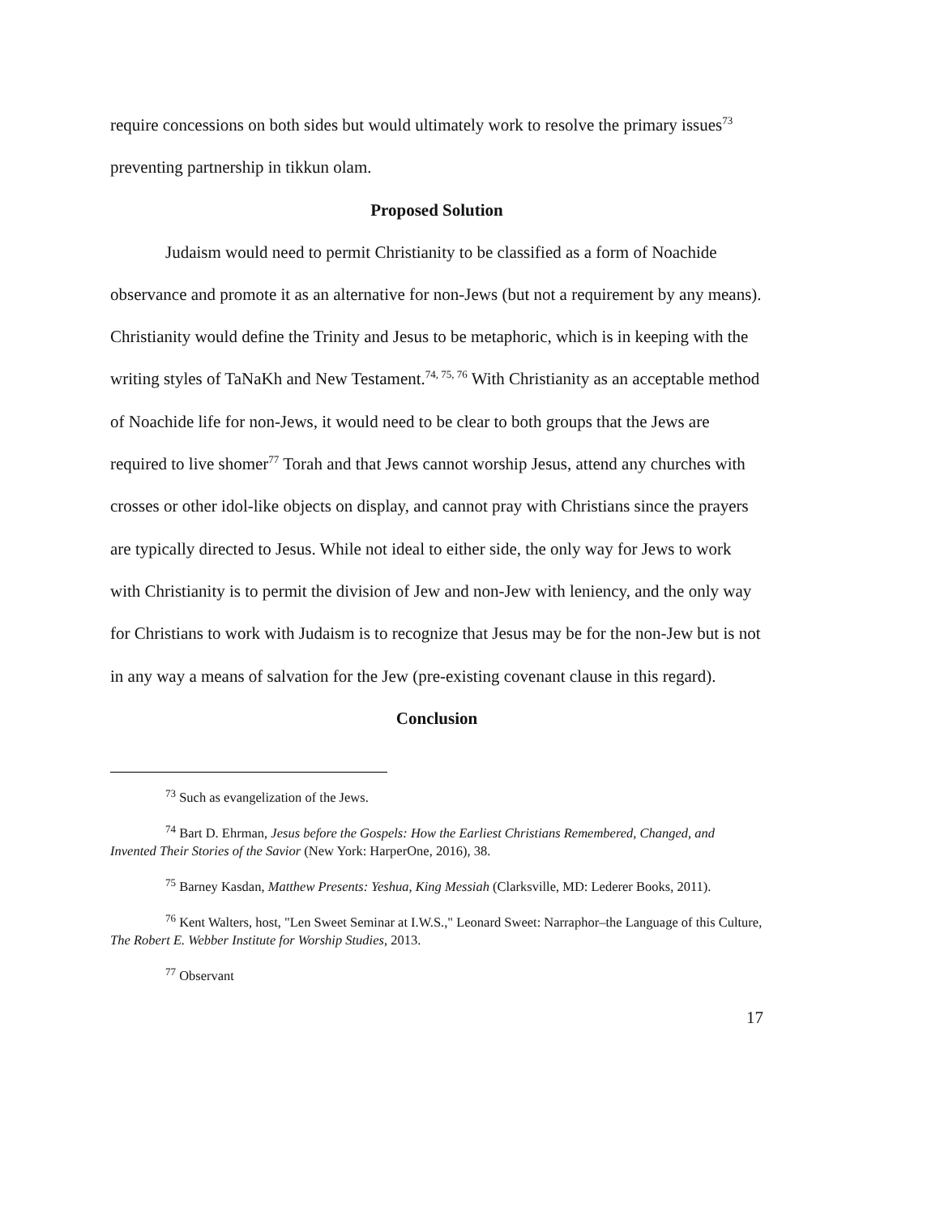require concessions on both sides but would ultimately work to resolve the primary issues<sup>73</sup> preventing partnership in tikkun olam.
Proposed Solution
Judaism would need to permit Christianity to be classified as a form of Noachide observance and promote it as an alternative for non-Jews (but not a requirement by any means). Christianity would define the Trinity and Jesus to be metaphoric, which is in keeping with the writing styles of TaNaKh and New Testament.<sup>74, 75, 76</sup> With Christianity as an acceptable method of Noachide life for non-Jews, it would need to be clear to both groups that the Jews are required to live shomer<sup>77</sup> Torah and that Jews cannot worship Jesus, attend any churches with crosses or other idol-like objects on display, and cannot pray with Christians since the prayers are typically directed to Jesus. While not ideal to either side, the only way for Jews to work with Christianity is to permit the division of Jew and non-Jew with leniency, and the only way for Christians to work with Judaism is to recognize that Jesus may be for the non-Jew but is not in any way a means of salvation for the Jew (pre-existing covenant clause in this regard).
Conclusion
<sup>73</sup> Such as evangelization of the Jews.
<sup>74</sup> Bart D. Ehrman, Jesus before the Gospels: How the Earliest Christians Remembered, Changed, and Invented Their Stories of the Savior (New York: HarperOne, 2016), 38.
<sup>75</sup> Barney Kasdan, Matthew Presents: Yeshua, King Messiah (Clarksville, MD: Lederer Books, 2011).
<sup>76</sup> Kent Walters, host, "Len Sweet Seminar at I.W.S.," Leonard Sweet: Narraphor–the Language of this Culture, The Robert E. Webber Institute for Worship Studies, 2013.
<sup>77</sup> Observant
17